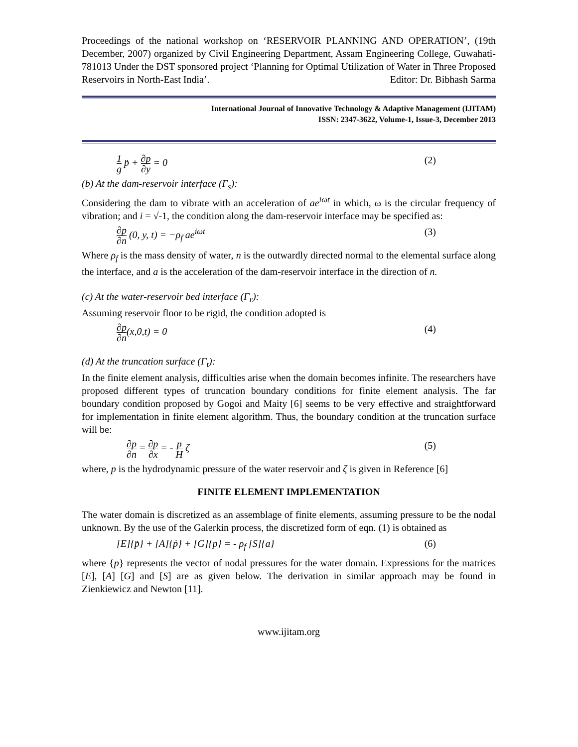Proceedings of the national workshop on ‘RESERVOIR PLANNING AND OPERATION’, (19th December, 2007) organized by Civil Engineering Department, Assam Engineering College, Guwahati-781013 Under the DST sponsored project ‘Planning for Optimal Utilization of Water in Three Proposed Reservoirs in North-East India’. Editor: Dr. Bibhash Sarma
International Journal of Innovative Technology & Adaptive Management (IJITAM)
ISSN: 2347-3622, Volume-1, Issue-3, December 2013
1 g p̈ + ∂p ∂y = 0 (2)
(b) At the dam-reservoir interface (Γ<sub>s</sub>):
Considering the dam to vibrate with an acceleration of ae<sup>iωt</sup> in which, ω is the circular frequency of vibration; and i = √-1, the condition along the dam-reservoir interface may be specified as:
∂p ∂n (0, y, t) = −ρ<sub>f</sub> ae<sup>iωt</sup> (3)
Where ρ<sub>f</sub> is the mass density of water, n is the outwardly directed normal to the elemental surface along the interface, and a is the acceleration of the dam-reservoir interface in the direction of n.
(c) At the water-reservoir bed interface (Γ<sub>r</sub>):
Assuming reservoir floor to be rigid, the condition adopted is
∂p ∂n(x,0,t) = 0 (4)
(d) At the truncation surface (Γ<sub>t</sub>):
In the finite element analysis, difficulties arise when the domain becomes infinite. The researchers have proposed different types of truncation boundary conditions for finite element analysis. The far boundary condition proposed by Gogoi and Maity [6] seems to be very effective and straightforward for implementation in finite element algorithm. Thus, the boundary condition at the truncation surface will be:
∂p ∂n = ∂p ∂x = - p H ζ (5)
where, p is the hydrodynamic pressure of the water reservoir and ζ is given in Reference [6]
FINITE ELEMENT IMPLEMENTATION
The water domain is discretized as an assemblage of finite elements, assuming pressure to be the nodal unknown. By the use of the Galerkin process, the discretized form of eqn. (1) is obtained as
[E]{p̈} + [A]{ṗ} + [G]{p} = - ρ<sub>f</sub> [S]{a} (6)
where {p} represents the vector of nodal pressures for the water domain. Expressions for the matrices [E], [A] [G] and [S] are as given below. The derivation in similar approach may be found in Zienkiewicz and Newton [11].
www.ijitam.org